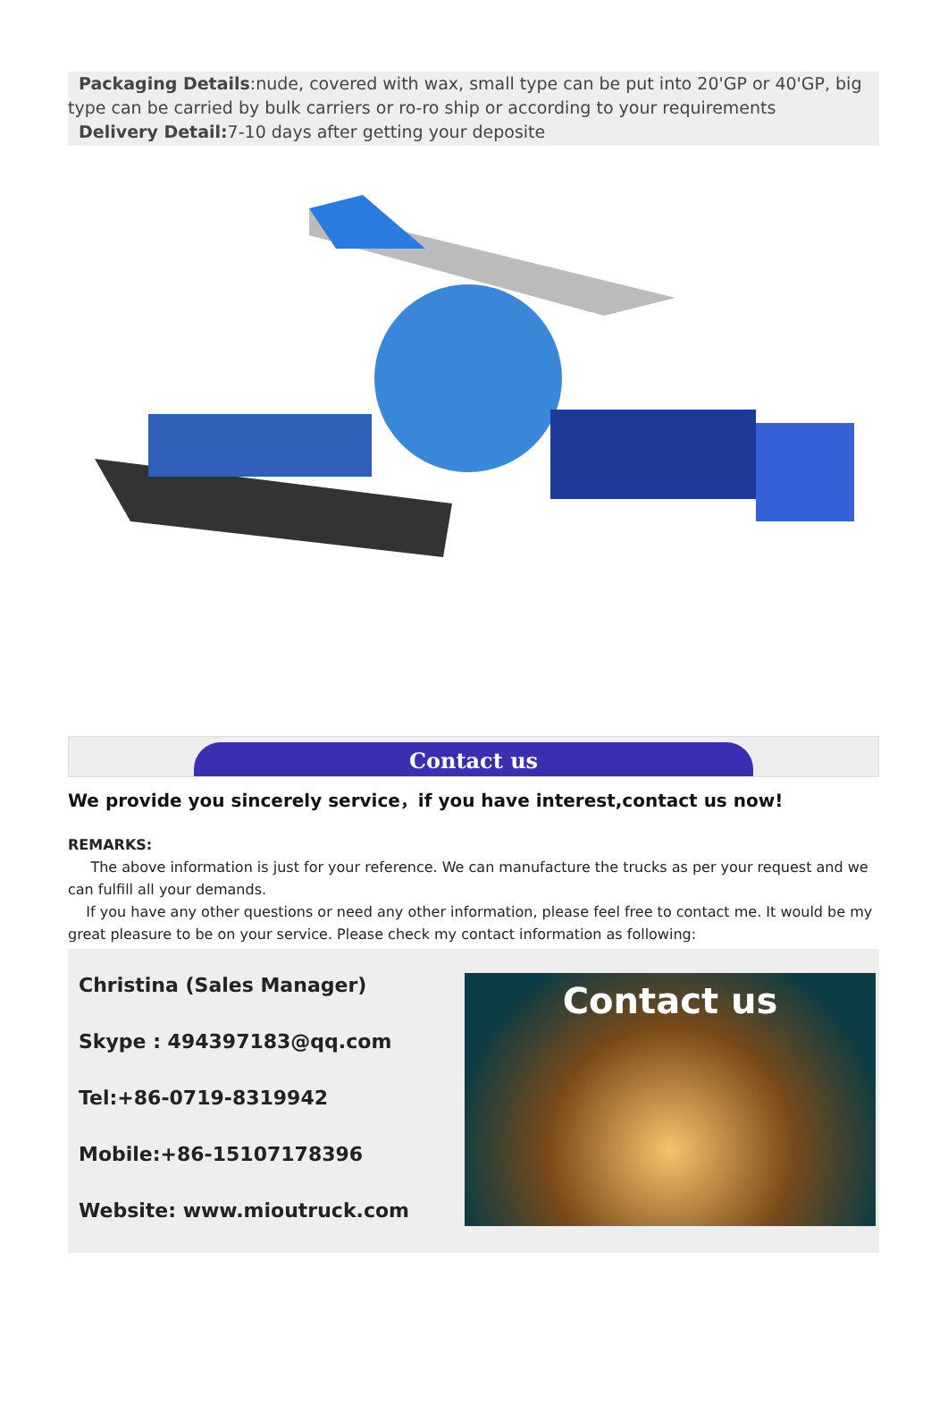Packaging Details:nude, covered with wax, small type can be put into 20'GP or 40'GP, big type can be carried by bulk carriers or ro-ro ship or according to your requirements
Delivery Detail: 7-10 days after getting your deposite
Contact us
We provide you sincerely service，if you have interest,contact us now!
REMARKS:
The above information is just for your reference. We can manufacture the trucks as per your request and we can fulfill all your demands.
If you have any other questions or need any other information, please feel free to contact me. It would be my great pleasure to be on your service. Please check my contact information as following:
Christina (Sales Manager)
Skype : 494397183@qq.com
Tel:+86-0719-8319942
Mobile:+86-15107178396
Website: www.mioutruck.com
Contact us